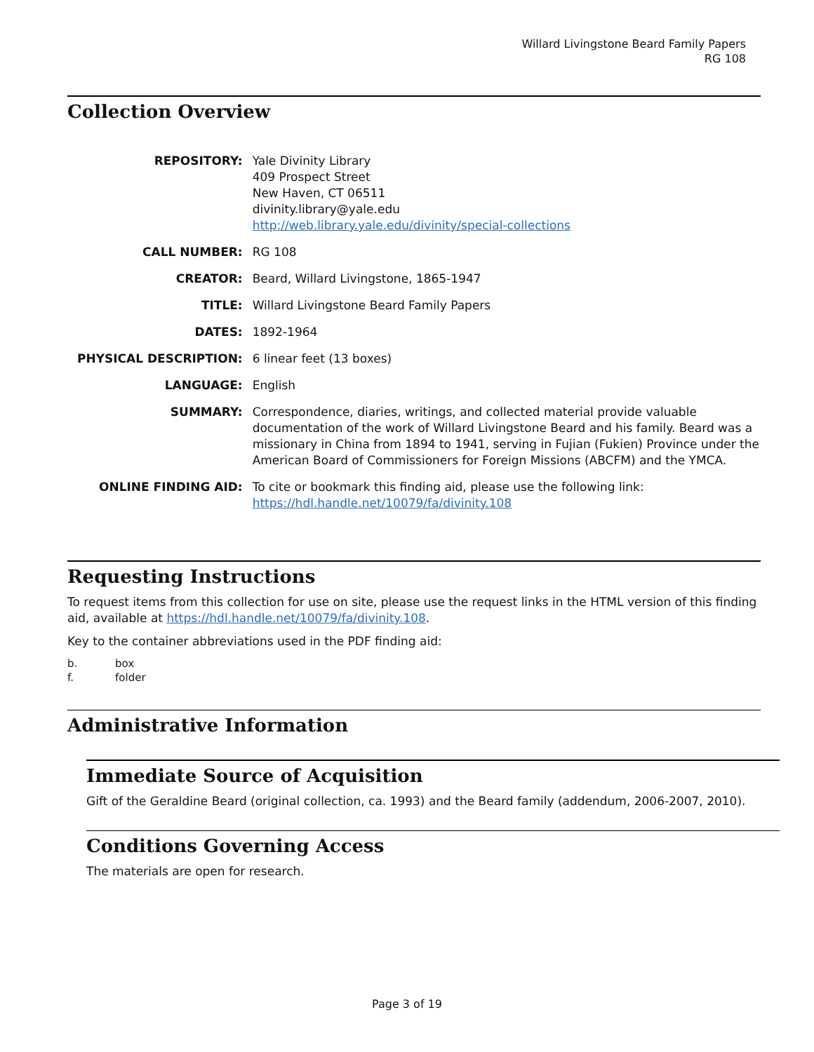Willard Livingstone Beard Family Papers
RG 108
Collection Overview
| REPOSITORY: | Yale Divinity Library 409 Prospect Street New Haven, CT 06511 divinity.library@yale.edu http://web.library.yale.edu/divinity/special-collections |
| CALL NUMBER: | RG 108 |
| CREATOR: | Beard, Willard Livingstone, 1865-1947 |
| TITLE: | Willard Livingstone Beard Family Papers |
| DATES: | 1892-1964 |
| PHYSICAL DESCRIPTION: | 6 linear feet (13 boxes) |
| LANGUAGE: | English |
| SUMMARY: | Correspondence, diaries, writings, and collected material provide valuable documentation of the work of Willard Livingstone Beard and his family. Beard was a missionary in China from 1894 to 1941, serving in Fujian (Fukien) Province under the American Board of Commissioners for Foreign Missions (ABCFM) and the YMCA. |
| ONLINE FINDING AID: | To cite or bookmark this finding aid, please use the following link: https://hdl.handle.net/10079/fa/divinity.108 |
Requesting Instructions
To request items from this collection for use on site, please use the request links in the HTML version of this finding aid, available at https://hdl.handle.net/10079/fa/divinity.108.
Key to the container abbreviations used in the PDF finding aid:
| b. | box |
| f. | folder |
Administrative Information
Immediate Source of Acquisition
Gift of the Geraldine Beard (original collection, ca. 1993) and the Beard family (addendum, 2006-2007, 2010).
Conditions Governing Access
The materials are open for research.
Page 3 of 19